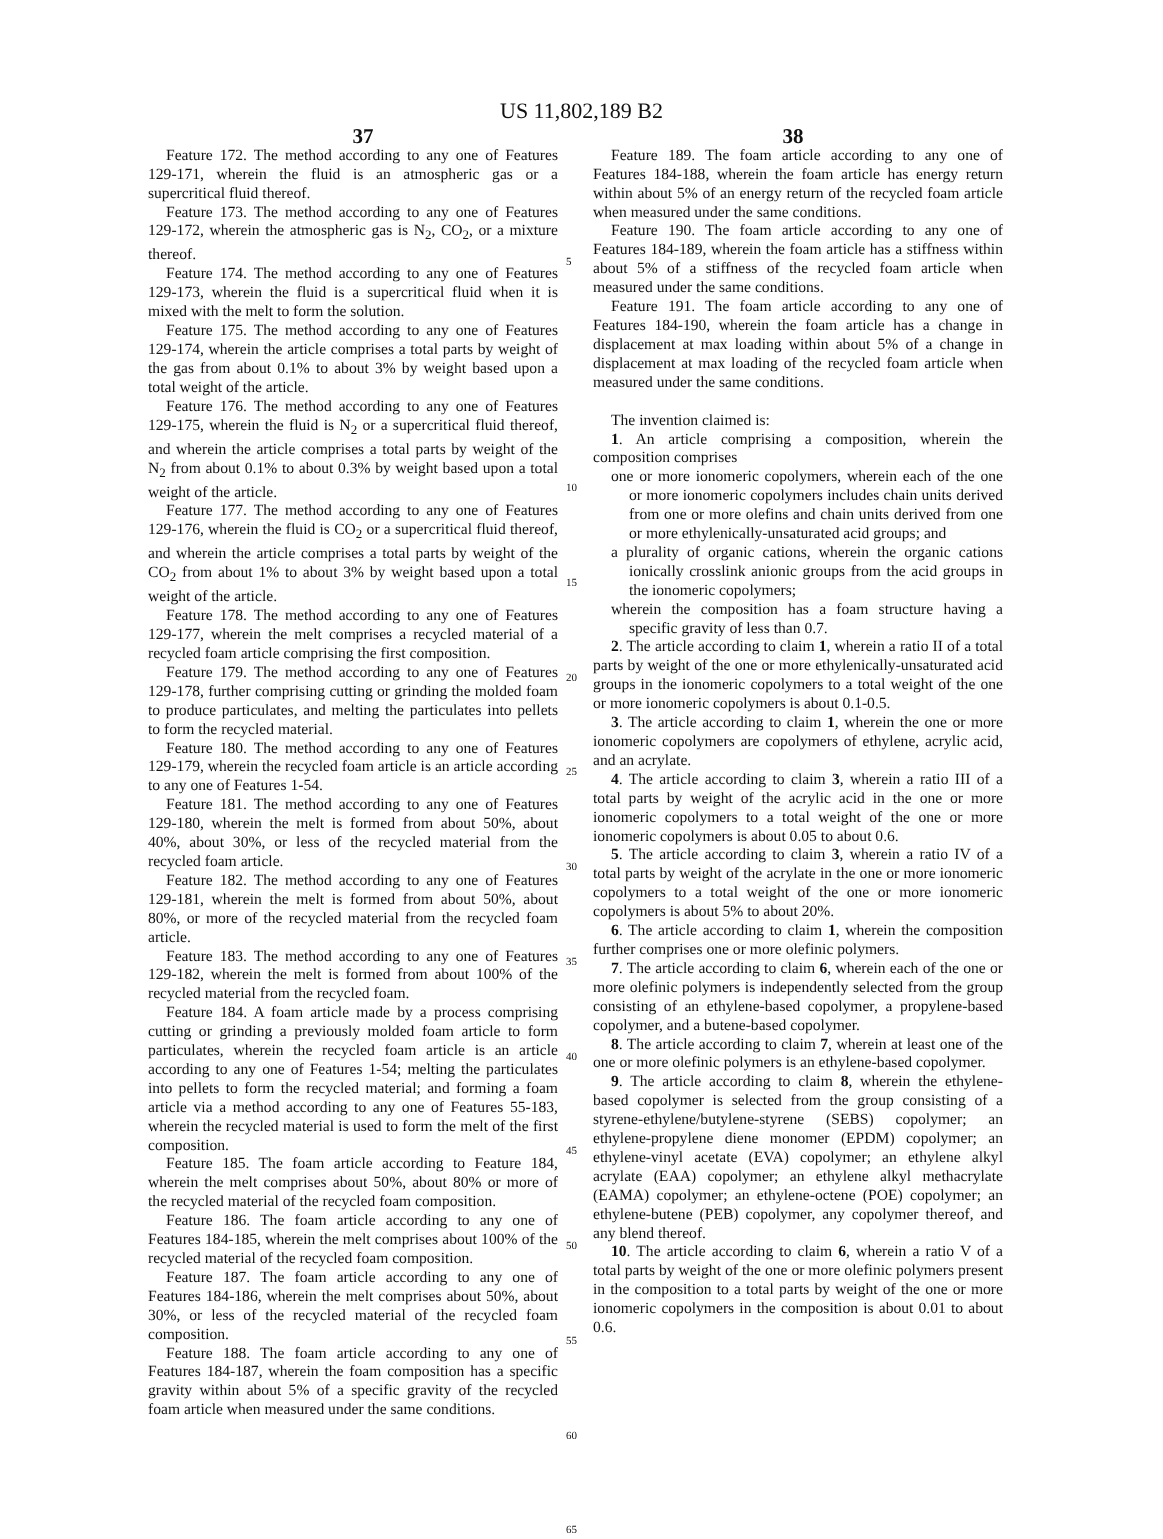US 11,802,189 B2
37 38
Feature 172. The method according to any one of Features 129-171, wherein the fluid is an atmospheric gas or a supercritical fluid thereof.
Feature 173. The method according to any one of Features 129-172, wherein the atmospheric gas is N<sub>2</sub>, CO<sub>2</sub>, or a mixture thereof.
Feature 174. The method according to any one of Features 129-173, wherein the fluid is a supercritical fluid when it is mixed with the melt to form the solution.
Feature 175. The method according to any one of Features 129-174, wherein the article comprises a total parts by weight of the gas from about 0.1% to about 3% by weight based upon a total weight of the article.
Feature 176. The method according to any one of Features 129-175, wherein the fluid is N<sub>2</sub> or a supercritical fluid thereof, and wherein the article comprises a total parts by weight of the N<sub>2</sub> from about 0.1% to about 0.3% by weight based upon a total weight of the article.
Feature 177. The method according to any one of Features 129-176, wherein the fluid is CO<sub>2</sub> or a supercritical fluid thereof, and wherein the article comprises a total parts by weight of the CO<sub>2</sub> from about 1% to about 3% by weight based upon a total weight of the article.
Feature 178. The method according to any one of Features 129-177, wherein the melt comprises a recycled material of a recycled foam article comprising the first composition.
Feature 179. The method according to any one of Features 129-178, further comprising cutting or grinding the molded foam to produce particulates, and melting the particulates into pellets to form the recycled material.
Feature 180. The method according to any one of Features 129-179, wherein the recycled foam article is an article according to any one of Features 1-54.
Feature 181. The method according to any one of Features 129-180, wherein the melt is formed from about 50%, about 40%, about 30%, or less of the recycled material from the recycled foam article.
Feature 182. The method according to any one of Features 129-181, wherein the melt is formed from about 50%, about 80%, or more of the recycled material from the recycled foam article.
Feature 183. The method according to any one of Features 129-182, wherein the melt is formed from about 100% of the recycled material from the recycled foam.
Feature 184. A foam article made by a process comprising cutting or grinding a previously molded foam article to form particulates, wherein the recycled foam article is an article according to any one of Features 1-54; melting the particulates into pellets to form the recycled material; and forming a foam article via a method according to any one of Features 55-183, wherein the recycled material is used to form the melt of the first composition.
Feature 185. The foam article according to Feature 184, wherein the melt comprises about 50%, about 80% or more of the recycled material of the recycled foam composition.
Feature 186. The foam article according to any one of Features 184-185, wherein the melt comprises about 100% of the recycled material of the recycled foam composition.
Feature 187. The foam article according to any one of Features 184-186, wherein the melt comprises about 50%, about 30%, or less of the recycled material of the recycled foam composition.
Feature 188. The foam article according to any one of Features 184-187, wherein the foam composition has a specific gravity within about 5% of a specific gravity of the recycled foam article when measured under the same conditions.
5
10
15
20
25
30
35
40
45
50
55
60
65
Feature 189. The foam article according to any one of Features 184-188, wherein the foam article has energy return within about 5% of an energy return of the recycled foam article when measured under the same conditions.
Feature 190. The foam article according to any one of Features 184-189, wherein the foam article has a stiffness within about 5% of a stiffness of the recycled foam article when measured under the same conditions.
Feature 191. The foam article according to any one of Features 184-190, wherein the foam article has a change in displacement at max loading within about 5% of a change in displacement at max loading of the recycled foam article when measured under the same conditions.
The invention claimed is:
1. An article comprising a composition, wherein the composition comprises
one or more ionomeric copolymers, wherein each of the one or more ionomeric copolymers includes chain units derived from one or more olefins and chain units derived from one or more ethylenically-unsaturated acid groups; and
a plurality of organic cations, wherein the organic cations ionically crosslink anionic groups from the acid groups in the ionomeric copolymers;
wherein the composition has a foam structure having a specific gravity of less than 0.7.
2. The article according to claim 1, wherein a ratio II of a total parts by weight of the one or more ethylenically-unsaturated acid groups in the ionomeric copolymers to a total weight of the one or more ionomeric copolymers is about 0.1-0.5.
3. The article according to claim 1, wherein the one or more ionomeric copolymers are copolymers of ethylene, acrylic acid, and an acrylate.
4. The article according to claim 3, wherein a ratio III of a total parts by weight of the acrylic acid in the one or more ionomeric copolymers to a total weight of the one or more ionomeric copolymers is about 0.05 to about 0.6.
5. The article according to claim 3, wherein a ratio IV of a total parts by weight of the acrylate in the one or more ionomeric copolymers to a total weight of the one or more ionomeric copolymers is about 5% to about 20%.
6. The article according to claim 1, wherein the composition further comprises one or more olefinic polymers.
7. The article according to claim 6, wherein each of the one or more olefinic polymers is independently selected from the group consisting of an ethylene-based copolymer, a propylene-based copolymer, and a butene-based copolymer.
8. The article according to claim 7, wherein at least one of the one or more olefinic polymers is an ethylene-based copolymer.
9. The article according to claim 8, wherein the ethylene-based copolymer is selected from the group consisting of a styrene-ethylene/butylene-styrene (SEBS) copolymer; an ethylene-propylene diene monomer (EPDM) copolymer; an ethylene-vinyl acetate (EVA) copolymer; an ethylene alkyl acrylate (EAA) copolymer; an ethylene alkyl methacrylate (EAMA) copolymer; an ethylene-octene (POE) copolymer; an ethylene-butene (PEB) copolymer, any copolymer thereof, and any blend thereof.
10. The article according to claim 6, wherein a ratio V of a total parts by weight of the one or more olefinic polymers present in the composition to a total parts by weight of the one or more ionomeric copolymers in the composition is about 0.01 to about 0.6.